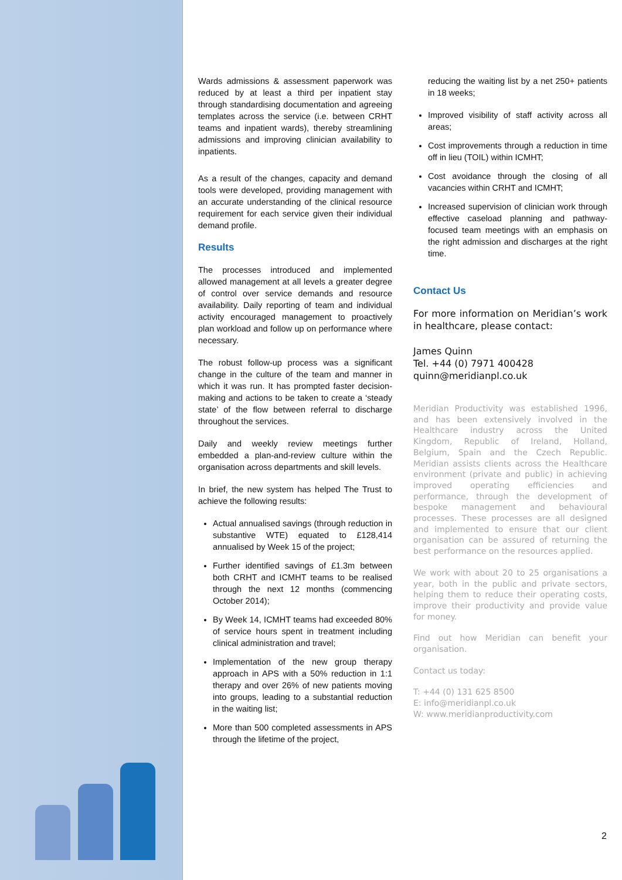Wards admissions & assessment paperwork was reduced by at least a third per inpatient stay through standardising documentation and agreeing templates across the service (i.e. between CRHT teams and inpatient wards), thereby streamlining admissions and improving clinician availability to inpatients.
As a result of the changes, capacity and demand tools were developed, providing management with an accurate understanding of the clinical resource requirement for each service given their individual demand profile.
Results
The processes introduced and implemented allowed management at all levels a greater degree of control over service demands and resource availability. Daily reporting of team and individual activity encouraged management to proactively plan workload and follow up on performance where necessary.
The robust follow-up process was a significant change in the culture of the team and manner in which it was run. It has prompted faster decision-making and actions to be taken to create a ‘steady state’ of the flow between referral to discharge throughout the services.
Daily and weekly review meetings further embedded a plan-and-review culture within the organisation across departments and skill levels.
In brief, the new system has helped The Trust to achieve the following results:
Actual annualised savings (through reduction in substantive WTE) equated to £128,414 annualised by Week 15 of the project;
Further identified savings of £1.3m between both CRHT and ICMHT teams to be realised through the next 12 months (commencing October 2014);
By Week 14, ICMHT teams had exceeded 80% of service hours spent in treatment including clinical administration and travel;
Implementation of the new group therapy approach in APS with a 50% reduction in 1:1 therapy and over 26% of new patients moving into groups, leading to a substantial reduction in the waiting list;
More than 500 completed assessments in APS through the lifetime of the project,
reducing the waiting list by a net 250+ patients in 18 weeks;
Improved visibility of staff activity across all areas;
Cost improvements through a reduction in time off in lieu (TOIL) within ICMHT;
Cost avoidance through the closing of all vacancies within CRHT and ICMHT;
Increased supervision of clinician work through effective caseload planning and pathway-focused team meetings with an emphasis on the right admission and discharges at the right time.
Contact Us
For more information on Meridian’s work in healthcare, please contact:
James Quinn
Tel. +44 (0) 7971 400428
quinn@meridianpl.co.uk
Meridian Productivity was established 1996, and has been extensively involved in the Healthcare industry across the United Kingdom, Republic of Ireland, Holland, Belgium, Spain and the Czech Republic. Meridian assists clients across the Healthcare environment (private and public) in achieving improved operating efficiencies and performance, through the development of bespoke management and behavioural processes. These processes are all designed and implemented to ensure that our client organisation can be assured of returning the best performance on the resources applied.
We work with about 20 to 25 organisations a year, both in the public and private sectors, helping them to reduce their operating costs, improve their productivity and provide value for money.
Find out how Meridian can benefit your organisation.
Contact us today:
T: +44 (0) 131 625 8500
E: info@meridianpl.co.uk
W: www.meridianproductivity.com
2